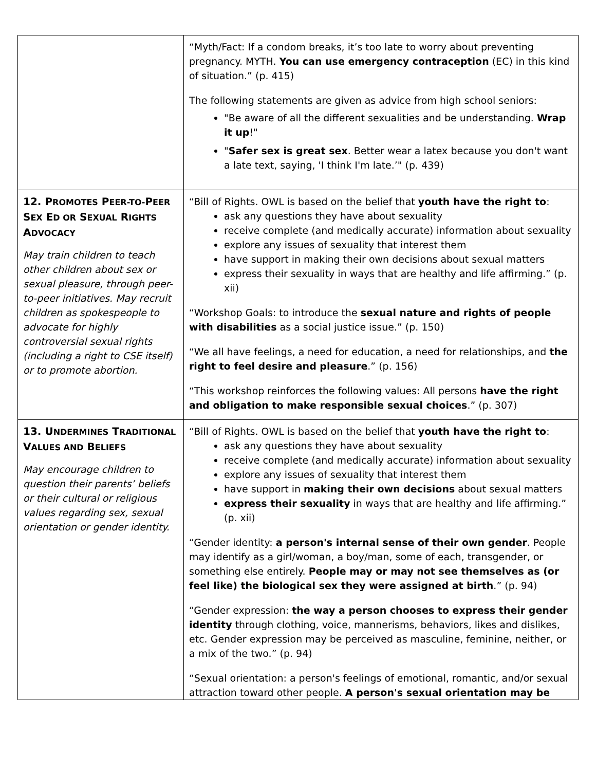| | “Myth/Fact: If a condom breaks, it’s too late to worry about preventing pregnancy. MYTH. You can use emergency contraception (EC) in this kind of situation.” (p. 415) The following statements are given as advice from high school seniors: "Be aware of all the different sexualities and be understanding. Wrap it up !" " Safer sex is great sex . Better wear a latex because you don't want a late text, saying, 'I think I'm late.’" (p. 439) |
| 12. P ROMOTES P EER-TO- P EER S EX E D OR S EXUAL R IGHTS A DVOCACY May train children to teach other children about sex or sexual pleasure, through peer-to-peer initiatives. May recruit children as spokespeople to advocate for highly controversial sexual rights (including a right to CSE itself) or to promote abortion. | “Bill of Rights. OWL is based on the belief that youth have the right to : ask any questions they have about sexuality receive complete (and medically accurate) information about sexuality explore any issues of sexuality that interest them have support in making their own decisions about sexual matters express their sexuality in ways that are healthy and life affirming.” (p. xii) “Workshop Goals: to introduce the sexual nature and rights of people with disabilities as a social justice issue.” (p. 150) “We all have feelings, a need for education, a need for relationships, and the right to feel desire and pleasure .” (p. 156) “This workshop reinforces the following values: All persons have the right and obligation to make responsible sexual choices .” (p. 307) |
| 13. U NDERMINES T RADITIONAL V ALUES AND B ELIEFS May encourage children to question their parents’ beliefs or their cultural or religious values regarding sex, sexual orientation or gender identity. | “Bill of Rights. OWL is based on the belief that youth have the right to : ask any questions they have about sexuality receive complete (and medically accurate) information about sexuality explore any issues of sexuality that interest them have support in making their own decisions about sexual matters express their sexuality in ways that are healthy and life affirming.” (p. xii) “Gender identity: a person's internal sense of their own gender . People may identify as a girl/woman, a boy/man, some of each, transgender, or something else entirely. People may or may not see themselves as (or feel like) the biological sex they were assigned at birth .” (p. 94) “Gender expression: the way a person chooses to express their gender identity through clothing, voice, mannerisms, behaviors, likes and dislikes, etc. Gender expression may be perceived as masculine, feminine, neither, or a mix of the two.” (p. 94) “Sexual orientation: a person's feelings of emotional, romantic, and/or sexual attraction toward other people. A person's sexual orientation may be |